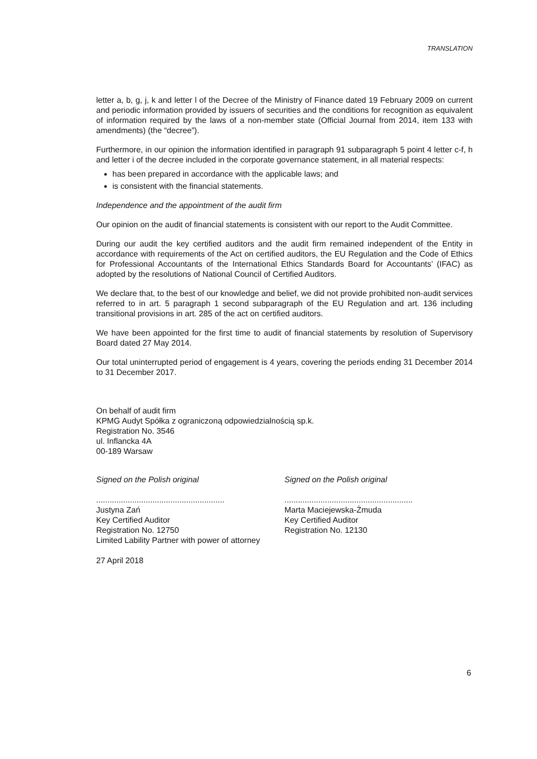TRANSLATION
letter a, b, g, j, k and letter l of the Decree of the Ministry of Finance dated 19 February 2009 on current and periodic information provided by issuers of securities and the conditions for recognition as equivalent of information required by the laws of a non-member state (Official Journal from 2014, item 133 with amendments) (the “decree”).
Furthermore, in our opinion the information identified in paragraph 91 subparagraph 5 point 4 letter c-f, h and letter i of the decree included in the corporate governance statement, in all material respects:
has been prepared in accordance with the applicable laws; and
is consistent with the financial statements.
Independence and the appointment of the audit firm
Our opinion on the audit of financial statements is consistent with our report to the Audit Committee.
During our audit the key certified auditors and the audit firm remained independent of the Entity in accordance with requirements of the Act on certified auditors, the EU Regulation and the Code of Ethics for Professional Accountants of the International Ethics Standards Board for Accountants’ (IFAC) as adopted by the resolutions of National Council of Certified Auditors.
We declare that, to the best of our knowledge and belief, we did not provide prohibited non-audit services referred to in art. 5 paragraph 1 second subparagraph of the EU Regulation and art. 136 including transitional provisions in art. 285 of the act on certified auditors.
We have been appointed for the first time to audit of financial statements by resolution of Supervisory Board dated 27 May 2014.
Our total uninterrupted period of engagement is 4 years, covering the periods ending 31 December 2014 to 31 December 2017.
On behalf of audit firm
KPMG Audyt Spółka z ograniczoną odpowiedzialnością sp.k.
Registration No. 3546
ul. Inflancka 4A
00-189 Warsaw
Signed on the Polish original
.........................................................
Justyna Zań
Key Certified Auditor
Registration No. 12750
Limited Lability Partner with power of attorney
Signed on the Polish original
.........................................................
Marta Maciejewska-Żmuda
Key Certified Auditor
Registration No. 12130
27 April 2018
6